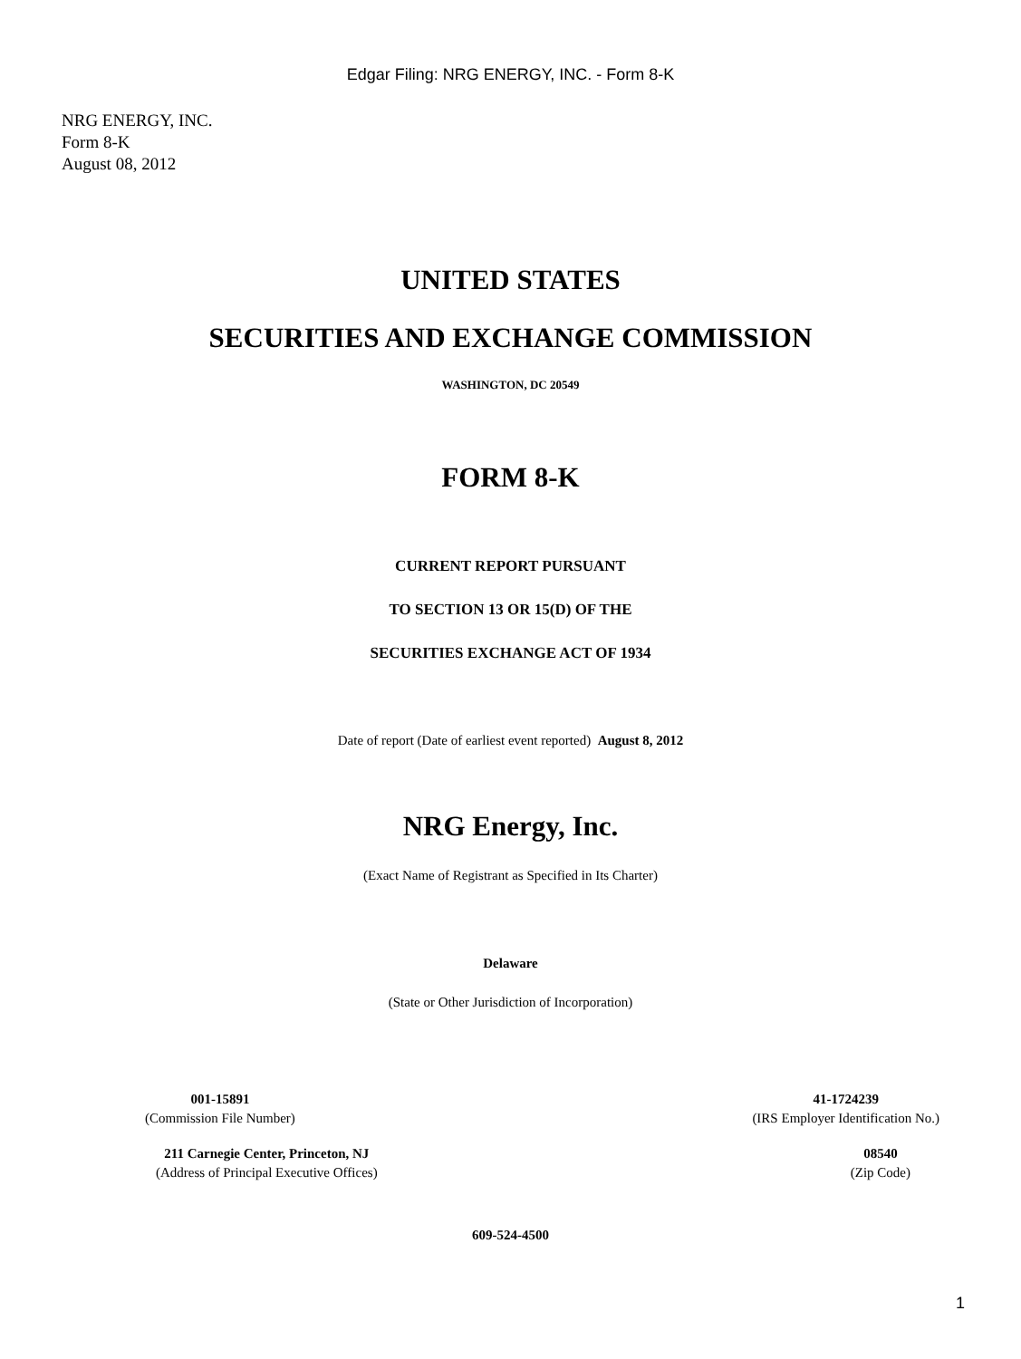Edgar Filing: NRG ENERGY, INC. - Form 8-K
NRG ENERGY, INC.
Form 8-K
August 08, 2012
UNITED STATES
SECURITIES AND EXCHANGE COMMISSION
WASHINGTON, DC 20549
FORM 8-K
CURRENT REPORT PURSUANT
TO SECTION 13 OR 15(D) OF THE
SECURITIES EXCHANGE ACT OF 1934
Date of report (Date of earliest event reported) August 8, 2012
NRG Energy, Inc.
(Exact Name of Registrant as Specified in Its Charter)
Delaware
(State or Other Jurisdiction of Incorporation)
001-15891
(Commission File Number)
41-1724239
(IRS Employer Identification No.)
211 Carnegie Center, Princeton, NJ
(Address of Principal Executive Offices)
08540
(Zip Code)
609-524-4500
1